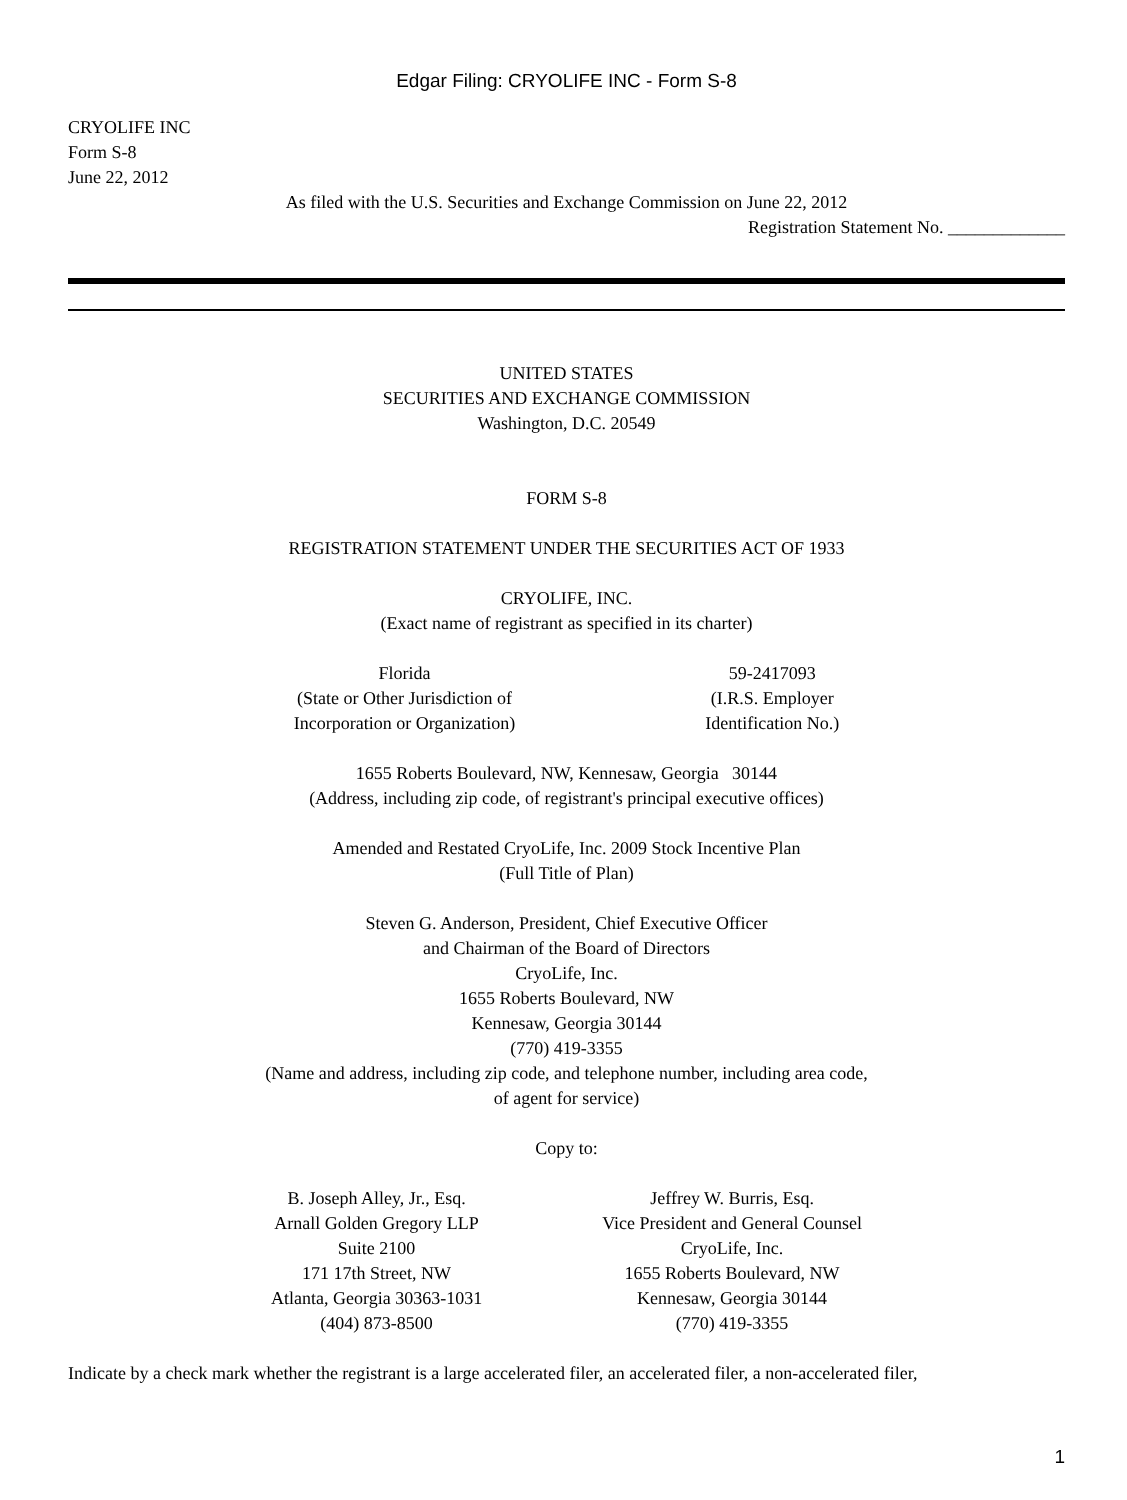Edgar Filing: CRYOLIFE INC - Form S-8
CRYOLIFE INC
Form S-8
June 22, 2012
As filed with the U.S. Securities and Exchange Commission on June 22, 2012
Registration Statement No. _____________
UNITED STATES
SECURITIES AND EXCHANGE COMMISSION
Washington, D.C. 20549
FORM S-8
REGISTRATION STATEMENT UNDER THE SECURITIES ACT OF 1933
CRYOLIFE, INC.
(Exact name of registrant as specified in its charter)
| Florida (State or Other Jurisdiction of Incorporation or Organization) | 59-2417093 (I.R.S. Employer Identification No.) |
1655 Roberts Boulevard, NW, Kennesaw, Georgia 30144
(Address, including zip code, of registrant's principal executive offices)
Amended and Restated CryoLife, Inc. 2009 Stock Incentive Plan
(Full Title of Plan)
Steven G. Anderson, President, Chief Executive Officer
and Chairman of the Board of Directors
CryoLife, Inc.
1655 Roberts Boulevard, NW
Kennesaw, Georgia 30144
(770) 419-3355
(Name and address, including zip code, and telephone number, including area code,
of agent for service)
Copy to:
| B. Joseph Alley, Jr., Esq. Arnall Golden Gregory LLP Suite 2100 171 17th Street, NW Atlanta, Georgia 30363-1031 (404) 873-8500 | Jeffrey W. Burris, Esq. Vice President and General Counsel CryoLife, Inc. 1655 Roberts Boulevard, NW Kennesaw, Georgia 30144 (770) 419-3355 |
Indicate by a check mark whether the registrant is a large accelerated filer, an accelerated filer, a non-accelerated filer,
1